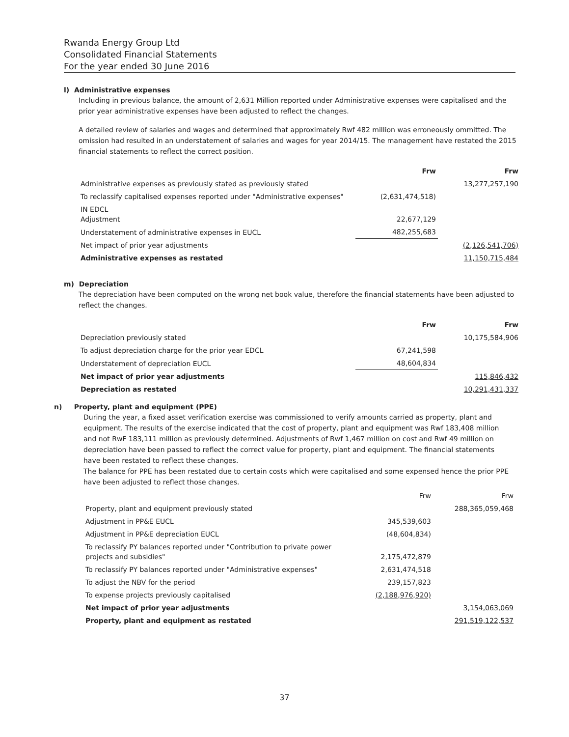Rwanda Energy Group Ltd
Consolidated Financial Statements
For the year ended 30 June 2016
l) Administrative expenses
Including in previous balance, the amount of 2,631 Million reported under Administrative expenses were capitalised and the prior year administrative expenses have been adjusted to reflect the changes.
A detailed review of salaries and wages and determined that approximately Rwf 482 million was erroneously ommitted. The omission had resulted in an understatement of salaries and wages for year 2014/15. The management have restated the 2015 financial statements to reflect the correct position.
| | Frw | Frw |
| Administrative expenses as previously stated as previously stated | | 13,277,257,190 |
| To reclassify capitalised expenses reported under "Administrative expenses" | (2,631,474,518) | |
| IN EDCL Adjustment | 22,677,129 | |
| Understatement of administrative expenses in EUCL | 482,255,683 | |
| Net impact of prior year adjustments | | (2,126,541,706) |
| Administrative expenses as restated | | 11,150,715,484 |
m) Depreciation
The depreciation have been computed on the wrong net book value, therefore the financial statements have been adjusted to reflect the changes.
| | Frw | Frw |
| Depreciation previously stated | | 10,175,584,906 |
| To adjust depreciation charge for the prior year EDCL | 67,241,598 | |
| Understatement of depreciation EUCL | 48,604,834 | |
| Net impact of prior year adjustments | | 115,846,432 |
| Depreciation as restated | | 10,291,431,337 |
n) Property, plant and equipment (PPE)
During the year, a fixed asset verification exercise was commissioned to verify amounts carried as property, plant and equipment. The results of the exercise indicated that the cost of property, plant and equipment was Rwf 183,408 million and not RwF 183,111 million as previously determined. Adjustments of Rwf 1,467 million on cost and Rwf 49 million on depreciation have been passed to reflect the correct value for property, plant and equipment. The financial statements have been restated to reflect these changes.
The balance for PPE has been restated due to certain costs which were capitalised and some expensed hence the prior PPE have been adjusted to reflect those changes.
| | Frw | Frw |
| Property, plant and equipment previously stated | | 288,365,059,468 |
| Adjustment in PP&E EUCL | 345,539,603 | |
| Adjustment in PP&E depreciation EUCL | (48,604,834) | |
| To reclassify PY balances reported under "Contribution to private power projects and subsidies" | 2,175,472,879 | |
| To reclassify PY balances reported under "Administrative expenses" | 2,631,474,518 | |
| To adjust the NBV for the period | 239,157,823 | |
| To expense projects previously capitalised | (2,188,976,920) | |
| Net impact of prior year adjustments | | 3,154,063,069 |
| Property, plant and equipment as restated | | 291,519,122,537 |
37